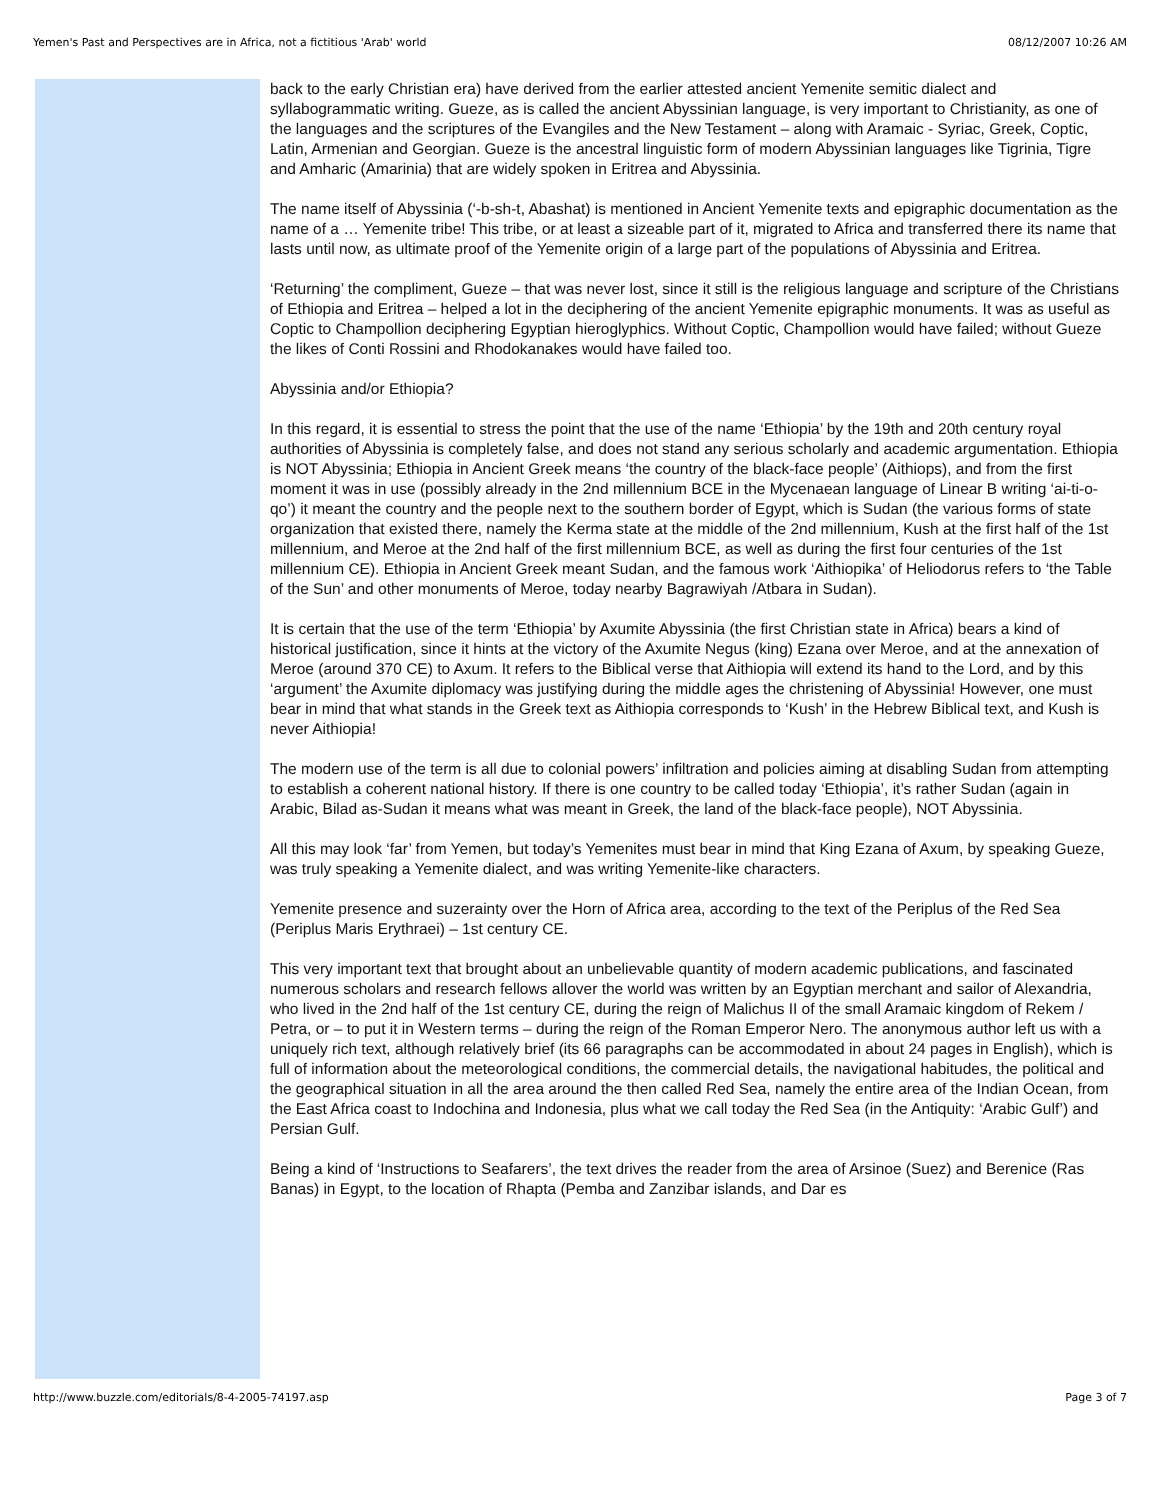Yemen's Past and Perspectives are in Africa, not a fictitious 'Arab' world 08/12/2007 10:26 AM
back to the early Christian era) have derived from the earlier attested ancient Yemenite semitic dialect and syllabogrammatic writing. Gueze, as is called the ancient Abyssinian language, is very important to Christianity, as one of the languages and the scriptures of the Evangiles and the New Testament – along with Aramaic - Syriac, Greek, Coptic, Latin, Armenian and Georgian. Gueze is the ancestral linguistic form of modern Abyssinian languages like Tigrinia, Tigre and Amharic (Amarinia) that are widely spoken in Eritrea and Abyssinia.
The name itself of Abyssinia (‘-b-sh-t, Abashat) is mentioned in Ancient Yemenite texts and epigraphic documentation as the name of a … Yemenite tribe! This tribe, or at least a sizeable part of it, migrated to Africa and transferred there its name that lasts until now, as ultimate proof of the Yemenite origin of a large part of the populations of Abyssinia and Eritrea.
‘Returning’ the compliment, Gueze – that was never lost, since it still is the religious language and scripture of the Christians of Ethiopia and Eritrea – helped a lot in the deciphering of the ancient Yemenite epigraphic monuments. It was as useful as Coptic to Champollion deciphering Egyptian hieroglyphics. Without Coptic, Champollion would have failed; without Gueze the likes of Conti Rossini and Rhodokanakes would have failed too.
Abyssinia and/or Ethiopia?
In this regard, it is essential to stress the point that the use of the name ‘Ethiopia’ by the 19th and 20th century royal authorities of Abyssinia is completely false, and does not stand any serious scholarly and academic argumentation. Ethiopia is NOT Abyssinia; Ethiopia in Ancient Greek means ‘the country of the black-face people’ (Aithiops), and from the first moment it was in use (possibly already in the 2nd millennium BCE in the Mycenaean language of Linear B writing ‘ai-ti-o-qo’) it meant the country and the people next to the southern border of Egypt, which is Sudan (the various forms of state organization that existed there, namely the Kerma state at the middle of the 2nd millennium, Kush at the first half of the 1st millennium, and Meroe at the 2nd half of the first millennium BCE, as well as during the first four centuries of the 1st millennium CE). Ethiopia in Ancient Greek meant Sudan, and the famous work ‘Aithiopika’ of Heliodorus refers to ‘the Table of the Sun’ and other monuments of Meroe, today nearby Bagrawiyah /Atbara in Sudan).
It is certain that the use of the term ‘Ethiopia’ by Axumite Abyssinia (the first Christian state in Africa) bears a kind of historical justification, since it hints at the victory of the Axumite Negus (king) Ezana over Meroe, and at the annexation of Meroe (around 370 CE) to Axum. It refers to the Biblical verse that Aithiopia will extend its hand to the Lord, and by this ‘argument’ the Axumite diplomacy was justifying during the middle ages the christening of Abyssinia! However, one must bear in mind that what stands in the Greek text as Aithiopia corresponds to ‘Kush’ in the Hebrew Biblical text, and Kush is never Aithiopia!
The modern use of the term is all due to colonial powers’ infiltration and policies aiming at disabling Sudan from attempting to establish a coherent national history. If there is one country to be called today ‘Ethiopia’, it’s rather Sudan (again in Arabic, Bilad as-Sudan it means what was meant in Greek, the land of the black-face people), NOT Abyssinia.
All this may look ‘far’ from Yemen, but today’s Yemenites must bear in mind that King Ezana of Axum, by speaking Gueze, was truly speaking a Yemenite dialect, and was writing Yemenite-like characters.
Yemenite presence and suzerainty over the Horn of Africa area, according to the text of the Periplus of the Red Sea (Periplus Maris Erythraei) – 1st century CE.
This very important text that brought about an unbelievable quantity of modern academic publications, and fascinated numerous scholars and research fellows allover the world was written by an Egyptian merchant and sailor of Alexandria, who lived in the 2nd half of the 1st century CE, during the reign of Malichus II of the small Aramaic kingdom of Rekem / Petra, or – to put it in Western terms – during the reign of the Roman Emperor Nero. The anonymous author left us with a uniquely rich text, although relatively brief (its 66 paragraphs can be accommodated in about 24 pages in English), which is full of information about the meteorological conditions, the commercial details, the navigational habitudes, the political and the geographical situation in all the area around the then called Red Sea, namely the entire area of the Indian Ocean, from the East Africa coast to Indochina and Indonesia, plus what we call today the Red Sea (in the Antiquity: ‘Arabic Gulf’) and Persian Gulf.
Being a kind of ‘Instructions to Seafarers’, the text drives the reader from the area of Arsinoe (Suez) and Berenice (Ras Banas) in Egypt, to the location of Rhapta (Pemba and Zanzibar islands, and Dar es
http://www.buzzle.com/editorials/8-4-2005-74197.asp Page 3 of 7